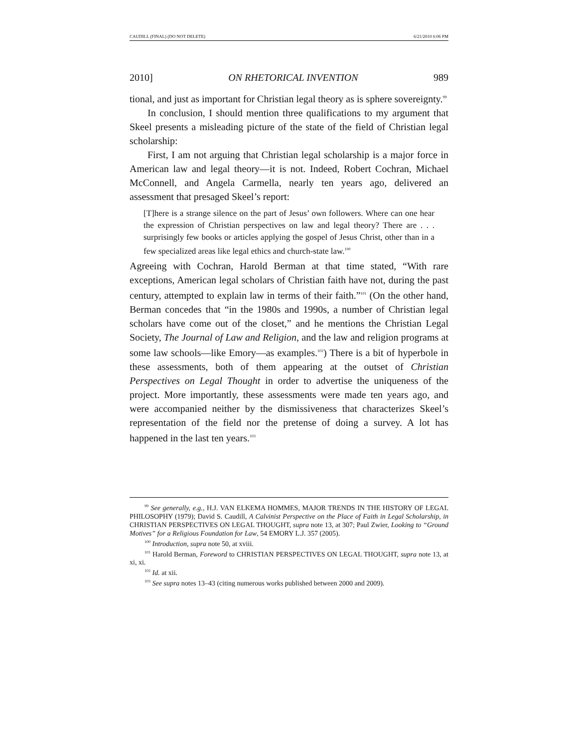CAUDILL (FINAL) (DO NOT DELETE) 6/21/2010 6:06 PM
2010] ON RHETORICAL INVENTION 989
tional, and just as important for Christian legal theory as is sphere sovereignty.<sup>99</sup>
In conclusion, I should mention three qualifications to my argument that Skeel presents a misleading picture of the state of the field of Christian legal scholarship:
First, I am not arguing that Christian legal scholarship is a major force in American law and legal theory—it is not. Indeed, Robert Cochran, Michael McConnell, and Angela Carmella, nearly ten years ago, delivered an assessment that presaged Skeel’s report:
[T]here is a strange silence on the part of Jesus’ own followers. Where can one hear the expression of Christian perspectives on law and legal theory? There are . . . surprisingly few books or articles applying the gospel of Jesus Christ, other than in a few specialized areas like legal ethics and church-state law.<sup>100</sup>
Agreeing with Cochran, Harold Berman at that time stated, “With rare exceptions, American legal scholars of Christian faith have not, during the past century, attempted to explain law in terms of their faith.”<sup>101</sup> (On the other hand, Berman concedes that “in the 1980s and 1990s, a number of Christian legal scholars have come out of the closet,” and he mentions the Christian Legal Society, The Journal of Law and Religion, and the law and religion programs at some law schools—like Emory—as examples.<sup>102</sup>) There is a bit of hyperbole in these assessments, both of them appearing at the outset of Christian Perspectives on Legal Thought in order to advertise the uniqueness of the project. More importantly, these assessments were made ten years ago, and were accompanied neither by the dismissiveness that characterizes Skeel’s representation of the field nor the pretense of doing a survey. A lot has happened in the last ten years.<sup>103</sup>
<sup>99</sup> See generally, e.g., H.J. VAN ELKEMA HOMMES, MAJOR TRENDS IN THE HISTORY OF LEGAL PHILOSOPHY (1979); David S. Caudill, A Calvinist Perspective on the Place of Faith in Legal Scholarship, in CHRISTIAN PERSPECTIVES ON LEGAL THOUGHT, supra note 13, at 307; Paul Zwier, Looking to “Ground Motives” for a Religious Foundation for Law, 54 EMORY L.J. 357 (2005).
<sup>100</sup> Introduction, supra note 50, at xviii.
<sup>101</sup> Harold Berman, Foreword to CHRISTIAN PERSPECTIVES ON LEGAL THOUGHT, supra note 13, at xi, xi.
<sup>102</sup> Id. at xii.
<sup>103</sup> See supra notes 13–43 (citing numerous works published between 2000 and 2009).